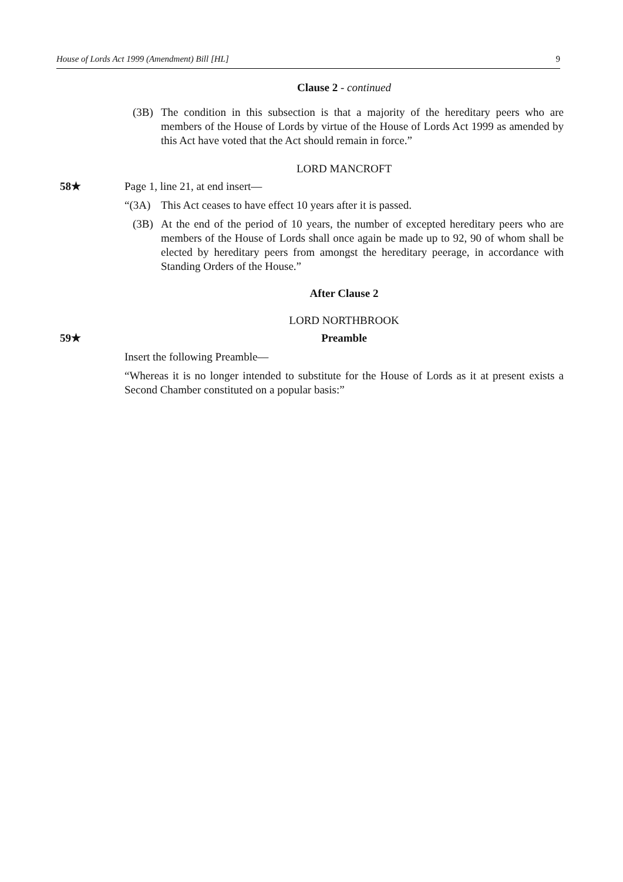House of Lords Act 1999 (Amendment) Bill [HL] 9
Clause 2 - continued
(3B) The condition in this subsection is that a majority of the hereditary peers who are members of the House of Lords by virtue of the House of Lords Act 1999 as amended by this Act have voted that the Act should remain in force.”
LORD MANCROFT
58★ Page 1, line 21, at end insert—
“(3A) This Act ceases to have effect 10 years after it is passed.
(3B) At the end of the period of 10 years, the number of excepted hereditary peers who are members of the House of Lords shall once again be made up to 92, 90 of whom shall be elected by hereditary peers from amongst the hereditary peerage, in accordance with Standing Orders of the House.”
After Clause 2
LORD NORTHBROOK
59★ Preamble
Insert the following Preamble—
“Whereas it is no longer intended to substitute for the House of Lords as it at present exists a Second Chamber constituted on a popular basis:”